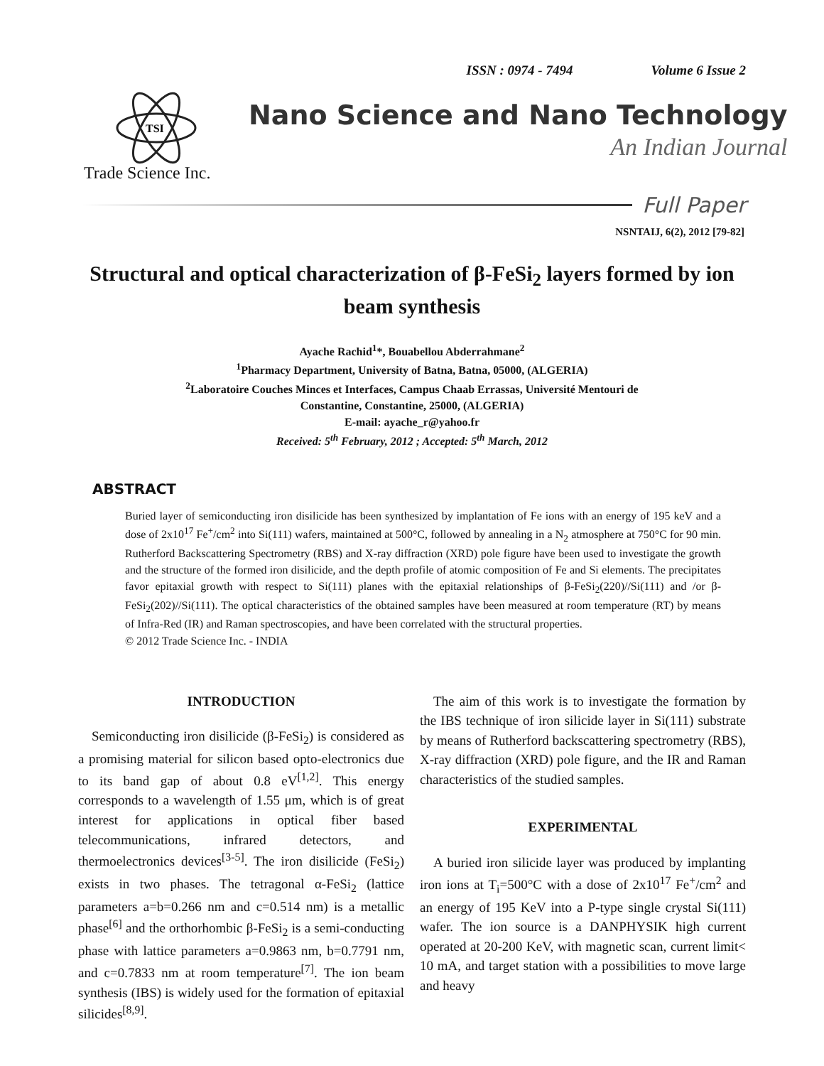ISSN : 0974 - 7494 Volume 6 Issue 2
TSI
Nano Science and Nano Technology
An Indian Journal
Trade Science Inc.
Full Paper
NSNTAIJ, 6(2), 2012 [79-82]
Structural and optical characterization of β-FeSi<sub>2</sub> layers formed by ion beam synthesis
Ayache Rachid<sup>1</sup>*, Bouabellou Abderrahmane<sup>2</sup>
<sup>1</sup> Pharmacy Department, University of Batna, Batna, 05000, (ALGERIA)
<sup>2</sup> Laboratoire Couches Minces et Interfaces, Campus Chaab Errassas, Université Mentouri de
Constantine, Constantine, 25000, (ALGERIA)
E-mail: ayache_r@yahoo.fr
Received: 5<sup>th</sup> February, 2012 ; Accepted: 5<sup>th</sup> March, 2012
ABSTRACT
Buried layer of semiconducting iron disilicide has been synthesized by implantation of Fe ions with an energy of 195 keV and a dose of 2x10<sup>17</sup> Fe<sup>+</sup>/cm<sup>2</sup> into Si(111) wafers, maintained at 500°C, followed by annealing in a N<sub>2</sub> atmosphere at 750°C for 90 min. Rutherford Backscattering Spectrometry (RBS) and X-ray diffraction (XRD) pole figure have been used to investigate the growth and the structure of the formed iron disilicide, and the depth profile of atomic composition of Fe and Si elements. The precipitates favor epitaxial growth with respect to Si(111) planes with the epitaxial relationships of β-FeSi<sub>2</sub>(220)//Si(111) and /or β-FeSi<sub>2</sub>(202)//Si(111). The optical characteristics of the obtained samples have been measured at room temperature (RT) by means of Infra-Red (IR) and Raman spectroscopies, and have been correlated with the structural properties.
© 2012 Trade Science Inc. - INDIA
INTRODUCTION
 Semiconducting iron disilicide (β-FeSi<sub>2</sub>) is considered as a promising material for silicon based opto-electronics due to its band gap of about 0.8 eV<sup>[1,2]</sup>. This energy corresponds to a wavelength of 1.55 μm, which is of great interest for applications in optical fiber based telecommunications, infrared detectors, and thermoelectronics devices<sup>[3-5]</sup>. The iron disilicide (FeSi<sub>2</sub>) exists in two phases. The tetragonal α-FeSi<sub>2</sub> (lattice parameters a=b=0.266 nm and c=0.514 nm) is a metallic phase<sup>[6]</sup> and the orthorhombic β-FeSi<sub>2</sub> is a semi-conducting phase with lattice parameters a=0.9863 nm, b=0.7791 nm, and c=0.7833 nm at room temperature<sup>[7]</sup>. The ion beam synthesis (IBS) is widely used for the formation of epitaxial silicides<sup>[8,9]</sup>.
 The aim of this work is to investigate the formation by the IBS technique of iron silicide layer in Si(111) substrate by means of Rutherford backscattering spectrometry (RBS), X-ray diffraction (XRD) pole figure, and the IR and Raman characteristics of the studied samples.
EXPERIMENTAL
 A buried iron silicide layer was produced by implanting iron ions at T<sub>i</sub>=500°C with a dose of 2x10<sup>17</sup> Fe<sup>+</sup>/cm<sup>2</sup> and an energy of 195 KeV into a P-type single crystal Si(111) wafer. The ion source is a DANPHYSIK high current operated at 20-200 KeV, with magnetic scan, current limit< 10 mA, and target station with a possibilities to move large and heavy